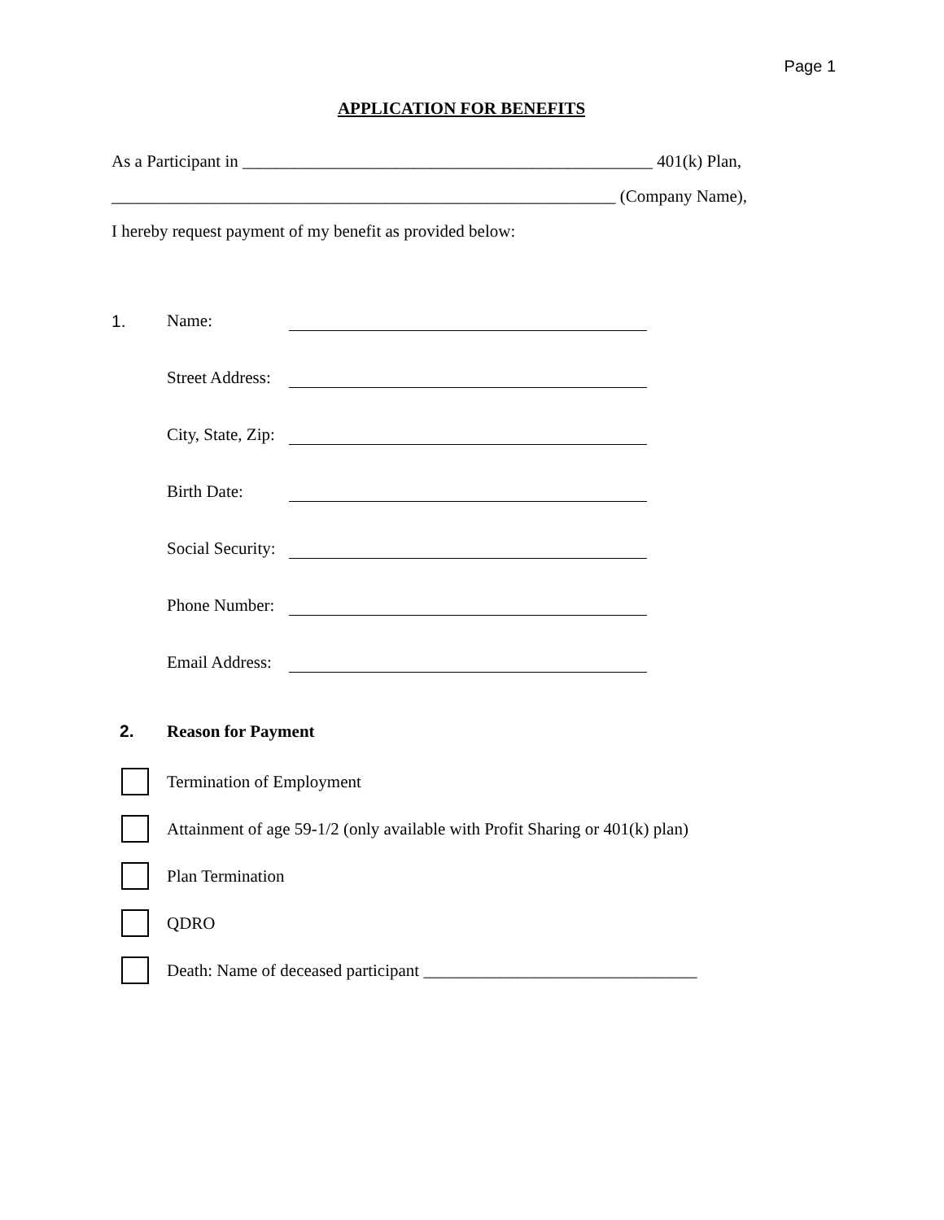Page 1
APPLICATION FOR BENEFITS
As a Participant in ________________________________________________ 401(k) Plan,
___________________________________________________________ (Company Name),
I hereby request payment of my benefit as provided below:
1. Name:
Street Address:
City, State, Zip:
Birth Date:
Social Security:
Phone Number:
Email Address:
2. Reason for Payment
Termination of Employment
Attainment of age 59-1/2 (only available with Profit Sharing or 401(k) plan)
Plan Termination
QDRO
Death: Name of deceased participant ________________________________